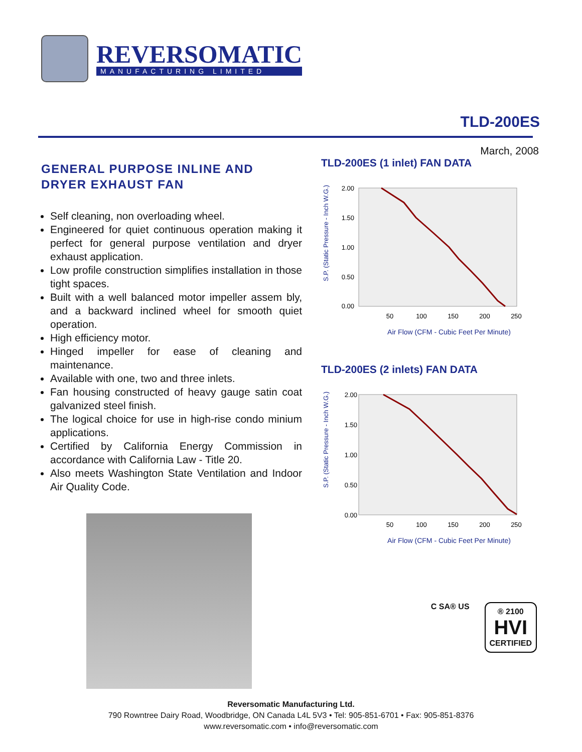REVERSOMATIC
MANUFACTURING LIMITED
TLD-200ES
March, 2008
GENERAL PURPOSE INLINE AND DRYER EXHAUST FAN
Self cleaning, non overloading wheel.
Engineered for quiet continuous operation making it perfect for general purpose ventilation and dryer exhaust application.
Low profile construction simplifies installation in those tight spaces.
Built with a well balanced motor impeller assem bly, and a backward inclined wheel for smooth quiet operation.
High efficiency motor.
Hinged impeller for ease of cleaning and maintenance.
Available with one, two and three inlets.
Fan housing constructed of heavy gauge satin coat galvanized steel finish.
The logical choice for use in high-rise condo minium applications.
Certified by California Energy Commission in accordance with California Law - Title 20.
Also meets Washington State Ventilation and Indoor Air Quality Code.
TLD-200ES (1 inlet) FAN DATA
S.P. (Static Pressure - Inch W.G.)
2.00
1.50
1.00
0.50
0.00
50
100
150
200
250
Air Flow (CFM - Cubic Feet Per Minute)
TLD-200ES (2 inlets) FAN DATA
S.P. (Static Pressure - Inch W.G.)
2.00
1.50
1.00
0.50
0.00
50
100
150
200
250
Air Flow (CFM - Cubic Feet Per Minute)
C SA® US
® 2100
HVI
CERTIFIED
Reversomatic Manufacturing Ltd.
790 Rowntree Dairy Road, Woodbridge, ON Canada L4L 5V3 • Tel: 905-851-6701 • Fax: 905-851-8376
www.reversomatic.com • info@reversomatic.com